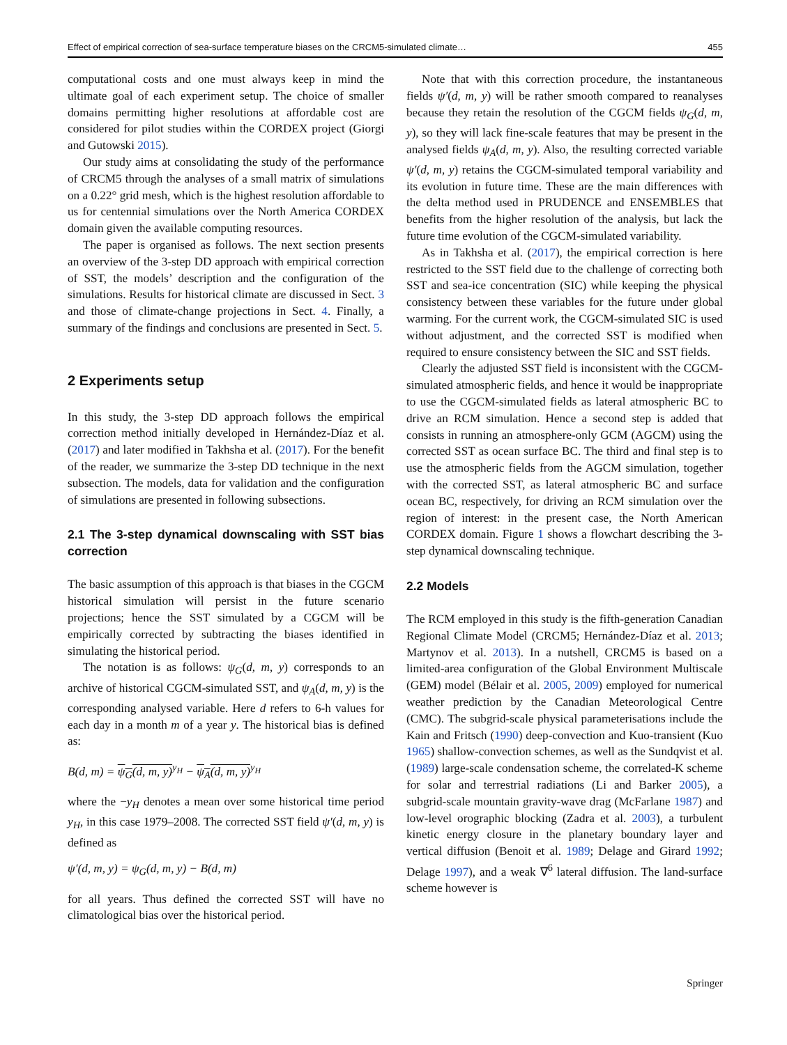Effect of empirical correction of sea-surface temperature biases on the CRCM5-simulated climate… 455
computational costs and one must always keep in mind the ultimate goal of each experiment setup. The choice of smaller domains permitting higher resolutions at affordable cost are considered for pilot studies within the CORDEX project (Giorgi and Gutowski 2015).
Our study aims at consolidating the study of the performance of CRCM5 through the analyses of a small matrix of simulations on a 0.22° grid mesh, which is the highest resolution affordable to us for centennial simulations over the North America CORDEX domain given the available computing resources.
The paper is organised as follows. The next section presents an overview of the 3-step DD approach with empirical correction of SST, the models’ description and the configuration of the simulations. Results for historical climate are discussed in Sect. 3 and those of climate-change projections in Sect. 4. Finally, a summary of the findings and conclusions are presented in Sect. 5.
2 Experiments setup
In this study, the 3-step DD approach follows the empirical correction method initially developed in Hernández-Díaz et al. (2017) and later modified in Takhsha et al. (2017). For the benefit of the reader, we summarize the 3-step DD technique in the next subsection. The models, data for validation and the configuration of simulations are presented in following subsections.
2.1 The 3-step dynamical downscaling with SST bias correction
The basic assumption of this approach is that biases in the CGCM historical simulation will persist in the future scenario projections; hence the SST simulated by a CGCM will be empirically corrected by subtracting the biases identified in simulating the historical period.
The notation is as follows: ψ<sub>G</sub>(d, m, y) corresponds to an archive of historical CGCM-simulated SST, and ψ<sub>A</sub>(d, m, y) is the corresponding analysed variable. Here d refers to 6-h values for each day in a month m of a year y. The historical bias is defined as:
B(d, m) = ψ<sub>G</sub>(d, m, y)<sup>y<sub>H</sub></sup> − ψ<sub>A</sub>(d, m, y)<sup>y<sub>H</sub></sup>
where the −y<sub>H</sub> denotes a mean over some historical time period y<sub>H</sub>, in this case 1979–2008. The corrected SST field ψ′(d, m, y) is defined as
ψ′(d, m, y) = ψ<sub>G</sub>(d, m, y) − B(d, m)
for all years. Thus defined the corrected SST will have no climatological bias over the historical period.
Note that with this correction procedure, the instantaneous fields ψ′(d, m, y) will be rather smooth compared to reanalyses because they retain the resolution of the CGCM fields ψ<sub>G</sub>(d, m, y), so they will lack fine-scale features that may be present in the analysed fields ψ<sub>A</sub>(d, m, y). Also, the resulting corrected variable ψ′(d, m, y) retains the CGCM-simulated temporal variability and its evolution in future time. These are the main differences with the delta method used in PRUDENCE and ENSEMBLES that benefits from the higher resolution of the analysis, but lack the future time evolution of the CGCM-simulated variability.
As in Takhsha et al. (2017), the empirical correction is here restricted to the SST field due to the challenge of correcting both SST and sea-ice concentration (SIC) while keeping the physical consistency between these variables for the future under global warming. For the current work, the CGCM-simulated SIC is used without adjustment, and the corrected SST is modified when required to ensure consistency between the SIC and SST fields.
Clearly the adjusted SST field is inconsistent with the CGCM-simulated atmospheric fields, and hence it would be inappropriate to use the CGCM-simulated fields as lateral atmospheric BC to drive an RCM simulation. Hence a second step is added that consists in running an atmosphere-only GCM (AGCM) using the corrected SST as ocean surface BC. The third and final step is to use the atmospheric fields from the AGCM simulation, together with the corrected SST, as lateral atmospheric BC and surface ocean BC, respectively, for driving an RCM simulation over the region of interest: in the present case, the North American CORDEX domain. Figure 1 shows a flowchart describing the 3-step dynamical downscaling technique.
2.2 Models
The RCM employed in this study is the fifth-generation Canadian Regional Climate Model (CRCM5; Hernández-Díaz et al. 2013; Martynov et al. 2013). In a nutshell, CRCM5 is based on a limited-area configuration of the Global Environment Multiscale (GEM) model (Bélair et al. 2005, 2009) employed for numerical weather prediction by the Canadian Meteorological Centre (CMC). The subgrid-scale physical parameterisations include the Kain and Fritsch (1990) deep-convection and Kuo-transient (Kuo 1965) shallow-convection schemes, as well as the Sundqvist et al. (1989) large-scale condensation scheme, the correlated-K scheme for solar and terrestrial radiations (Li and Barker 2005), a subgrid-scale mountain gravity-wave drag (McFarlane 1987) and low-level orographic blocking (Zadra et al. 2003), a turbulent kinetic energy closure in the planetary boundary layer and vertical diffusion (Benoit et al. 1989; Delage and Girard 1992; Delage 1997), and a weak ∇<sup>6</sup> lateral diffusion. The land-surface scheme however is
Springer